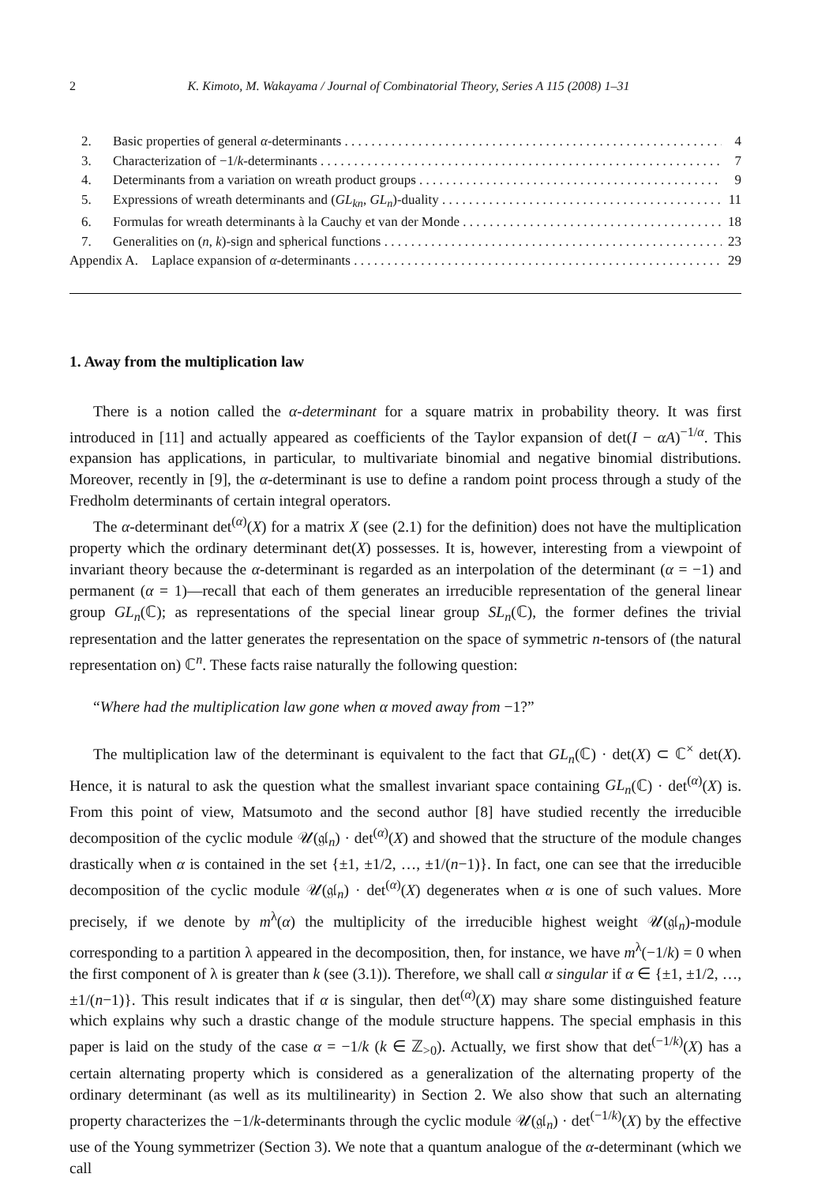2 K. Kimoto, M. Wakayama / Journal of Combinatorial Theory, Series A 115 (2008) 1–31
2. Basic properties of general α-determinants 4
3. Characterization of −1/k-determinants 7
4. Determinants from a variation on wreath product groups 9
5. Expressions of wreath determinants and (GL<sub>kn</sub>, GL<sub>n</sub>)-duality 11
6. Formulas for wreath determinants à la Cauchy et van der Monde 18
7. Generalities on (n, k)-sign and spherical functions 23
Appendix A. Laplace expansion of α-determinants 29
1. Away from the multiplication law
There is a notion called the α-determinant for a square matrix in probability theory. It was first introduced in [11] and actually appeared as coefficients of the Taylor expansion of det(I − αA)<sup>−1/α</sup>. This expansion has applications, in particular, to multivariate binomial and negative binomial distributions. Moreover, recently in [9], the α-determinant is use to define a random point process through a study of the Fredholm determinants of certain integral operators.
The α-determinant det<sup>(α)</sup>(X) for a matrix X (see (2.1) for the definition) does not have the multiplication property which the ordinary determinant det(X) possesses. It is, however, interesting from a viewpoint of invariant theory because the α-determinant is regarded as an interpolation of the determinant (α = −1) and permanent (α = 1)—recall that each of them generates an irreducible representation of the general linear group GL<sub>n</sub>(ℂ); as representations of the special linear group SL<sub>n</sub>(ℂ), the former defines the trivial representation and the latter generates the representation on the space of symmetric n-tensors of (the natural representation on) ℂ<sup>n</sup>. These facts raise naturally the following question:
“Where had the multiplication law gone when α moved away from −1?”
The multiplication law of the determinant is equivalent to the fact that GL<sub>n</sub>(ℂ) · det(X) ⊂ ℂ<sup>×</sup> det(X). Hence, it is natural to ask the question what the smallest invariant space containing GL<sub>n</sub>(ℂ) · det<sup>(α)</sup>(X) is. From this point of view, Matsumoto and the second author [8] have studied recently the irreducible decomposition of the cyclic module 𝒰(𝔤𝔩<sub>n</sub>) · det<sup>(α)</sup>(X) and showed that the structure of the module changes drastically when α is contained in the set {±1, ±1/2, …, ±1/(n−1)}. In fact, one can see that the irreducible decomposition of the cyclic module 𝒰(𝔤𝔩<sub>n</sub>) · det<sup>(α)</sup>(X) degenerates when α is one of such values. More precisely, if we denote by m<sup>λ</sup>(α) the multiplicity of the irreducible highest weight 𝒰(𝔤𝔩<sub>n</sub>)-module corresponding to a partition λ appeared in the decomposition, then, for instance, we have m<sup>λ</sup>(−1/k) = 0 when the first component of λ is greater than k (see (3.1)). Therefore, we shall call α singular if α ∈ {±1, ±1/2, …, ±1/(n−1)}. This result indicates that if α is singular, then det<sup>(α)</sup>(X) may share some distinguished feature which explains why such a drastic change of the module structure happens. The special emphasis in this paper is laid on the study of the case α = −1/k (k ∈ ℤ<sub>>0</sub>). Actually, we first show that det<sup>(−1/k)</sup>(X) has a certain alternating property which is considered as a generalization of the alternating property of the ordinary determinant (as well as its multilinearity) in Section 2. We also show that such an alternating property characterizes the −1/k-determinants through the cyclic module 𝒰(𝔤𝔩<sub>n</sub>) · det<sup>(−1/k)</sup>(X) by the effective use of the Young symmetrizer (Section 3). We note that a quantum analogue of the α-determinant (which we call